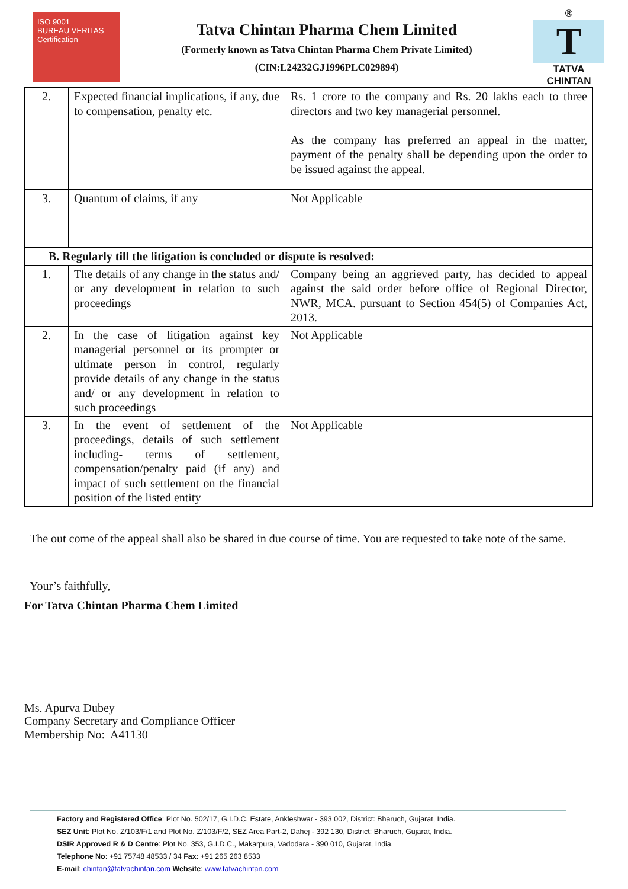ISO 9001
BUREAU VERITAS
Certification
Tatva Chintan Pharma Chem Limited
(Formerly known as Tatva Chintan Pharma Chem Private Limited)
(CIN:L24232GJ1996PLC029894)
®
T
TATVA CHINTAN
| 2. | Expected financial implications, if any, due to compensation, penalty etc. | Rs. 1 crore to the company and Rs. 20 lakhs each to three directors and two key managerial personnel. As the company has preferred an appeal in the matter, payment of the penalty shall be depending upon the order to be issued against the appeal. |
| 3. | Quantum of claims, if any | Not Applicable |
| B. Regularly till the litigation is concluded or dispute is resolved: | | |
| 1. | The details of any change in the status and/ or any development in relation to such proceedings | Company being an aggrieved party, has decided to appeal against the said order before office of Regional Director, NWR, MCA. pursuant to Section 454(5) of Companies Act, 2013. |
| 2. | In the case of litigation against key managerial personnel or its prompter or ultimate person in control, regularly provide details of any change in the status and/ or any development in relation to such proceedings | Not Applicable |
| 3. | In the event of settlement of the proceedings, details of such settlement including- terms of settlement, compensation/penalty paid (if any) and impact of such settlement on the financial position of the listed entity | Not Applicable |
The out come of the appeal shall also be shared in due course of time. You are requested to take note of the same.
Your’s faithfully,
For Tatva Chintan Pharma Chem Limited
Ms. Apurva Dubey
Company Secretary and Compliance Officer
Membership No: A41130
Factory and Registered Office: Plot No. 502/17, G.I.D.C. Estate, Ankleshwar - 393 002, District: Bharuch, Gujarat, India.
SEZ Unit: Plot No. Z/103/F/1 and Plot No. Z/103/F/2, SEZ Area Part-2, Dahej - 392 130, District: Bharuch, Gujarat, India.
DSIR Approved R & D Centre: Plot No. 353, G.I.D.C., Makarpura, Vadodara - 390 010, Gujarat, India.
Telephone No: +91 75748 48533 / 34 Fax: +91 265 263 8533
E-mail: chintan@tatvachintan.com Website: www.tatvachintan.com